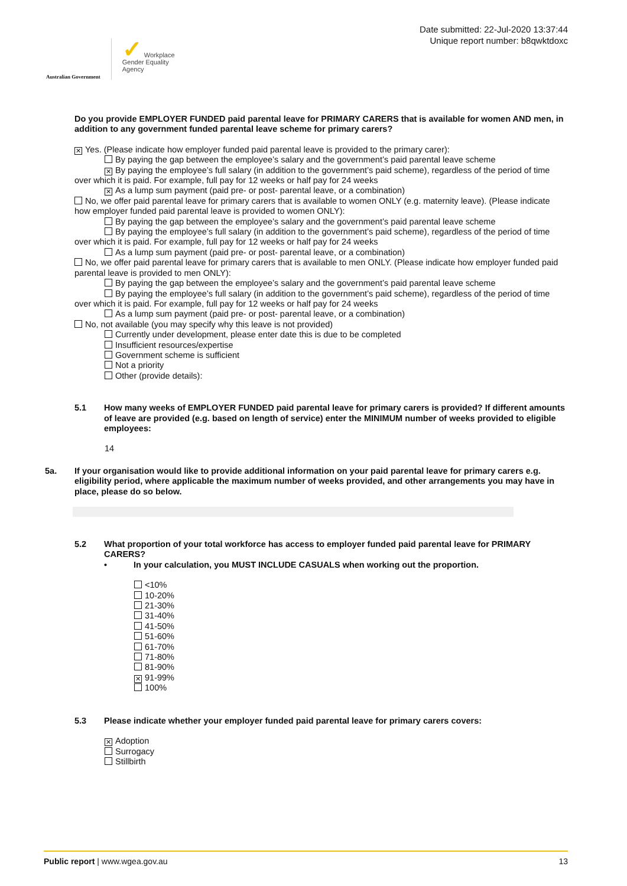Australian Government
✓ Workplace
Gender Equality
Agency
Date submitted: 22-Jul-2020 13:37:44
Unique report number: b8qwktdoxc
Do you provide EMPLOYER FUNDED paid parental leave for PRIMARY CARERS that is available for women AND men, in addition to any government funded parental leave scheme for primary carers?
✕ Yes. (Please indicate how employer funded paid parental leave is provided to the primary carer):
By paying the gap between the employee’s salary and the government’s paid parental leave scheme
✕ By paying the employee’s full salary (in addition to the government’s paid scheme), regardless of the period of time over which it is paid. For example, full pay for 12 weeks or half pay for 24 weeks
✕ As a lump sum payment (paid pre- or post- parental leave, or a combination)
No, we offer paid parental leave for primary carers that is available to women ONLY (e.g. maternity leave). (Please indicate how employer funded paid parental leave is provided to women ONLY):
By paying the gap between the employee’s salary and the government’s paid parental leave scheme
By paying the employee’s full salary (in addition to the government’s paid scheme), regardless of the period of time over which it is paid. For example, full pay for 12 weeks or half pay for 24 weeks
As a lump sum payment (paid pre- or post- parental leave, or a combination)
No, we offer paid parental leave for primary carers that is available to men ONLY. (Please indicate how employer funded paid parental leave is provided to men ONLY):
By paying the gap between the employee’s salary and the government’s paid parental leave scheme
By paying the employee’s full salary (in addition to the government’s paid scheme), regardless of the period of time over which it is paid. For example, full pay for 12 weeks or half pay for 24 weeks
As a lump sum payment (paid pre- or post- parental leave, or a combination)
No, not available (you may specify why this leave is not provided)
Currently under development, please enter date this is due to be completed
Insufficient resources/expertise
Government scheme is sufficient
Not a priority
Other (provide details):
5.1 How many weeks of EMPLOYER FUNDED paid parental leave for primary carers is provided? If different amounts of leave are provided (e.g. based on length of service) enter the MINIMUM number of weeks provided to eligible employees:
14
5a. If your organisation would like to provide additional information on your paid parental leave for primary carers e.g. eligibility period, where applicable the maximum number of weeks provided, and other arrangements you may have in place, please do so below.
5.2 What proportion of your total workforce has access to employer funded paid parental leave for PRIMARY CARERS?
• In your calculation, you MUST INCLUDE CASUALS when working out the proportion.
<10%
10-20%
21-30%
31-40%
41-50%
51-60%
61-70%
71-80%
81-90%
✕ 91-99%
100%
5.3 Please indicate whether your employer funded paid parental leave for primary carers covers:
✕ Adoption
Surrogacy
Stillbirth
Public report | www.wgea.gov.au
13